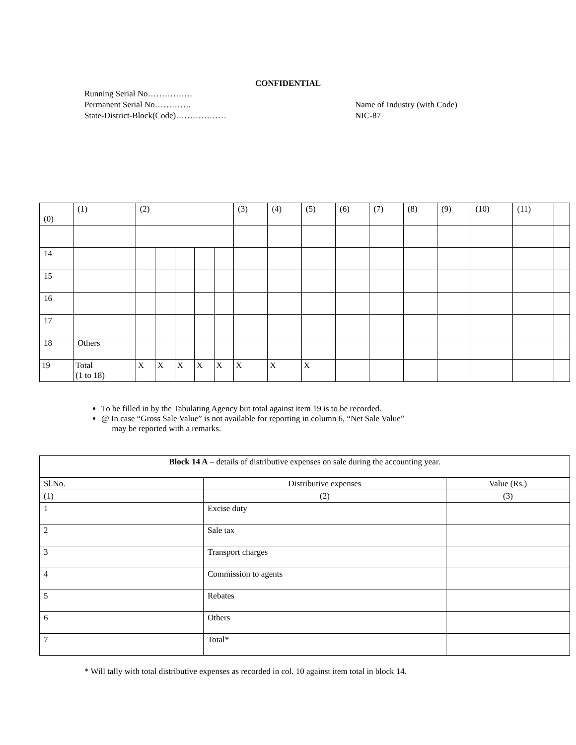CONFIDENTIAL
Running Serial No…………….
Permanent Serial No………….
State-District-Block(Code)………………
Name of Industry (with Code)
NIC-87
| (0) | (1) | (2) | | | | | (3) | (4) | (5) | (6) | (7) | (8) | (9) | (10) | (11) | |
| 14 | | | | | | | | | | | | | | | | |
| 15 | | | | | | | | | | | | | | | | |
| 16 | | | | | | | | | | | | | | | | |
| 17 | | | | | | | | | | | | | | | | |
| 18 | Others | | | | | | | | | | | | | | | |
| 19 | Total (1 to 18) | X | X | X | X | X | X | X | X | | | | | | | |
To be filled in by the Tabulating Agency but total against item 19 is to be recorded.
@ In case “Gross Sale Value” is not available for reporting in column 6, “Net Sale Value”
may be reported with a remarks.
| Block 14 A – details of distributive expenses on sale during the accounting year. | | |
| Sl.No. | Distributive expenses | Value (Rs.) |
| (1) | (2) | (3) |
| 1 | Excise duty | |
| 2 | Sale tax | |
| 3 | Transport charges | |
| 4 | Commission to agents | |
| 5 | Rebates | |
| 6 | Others | |
| 7 | Total* | |
* Will tally with total distributive expenses as recorded in col. 10 against item total in block 14.